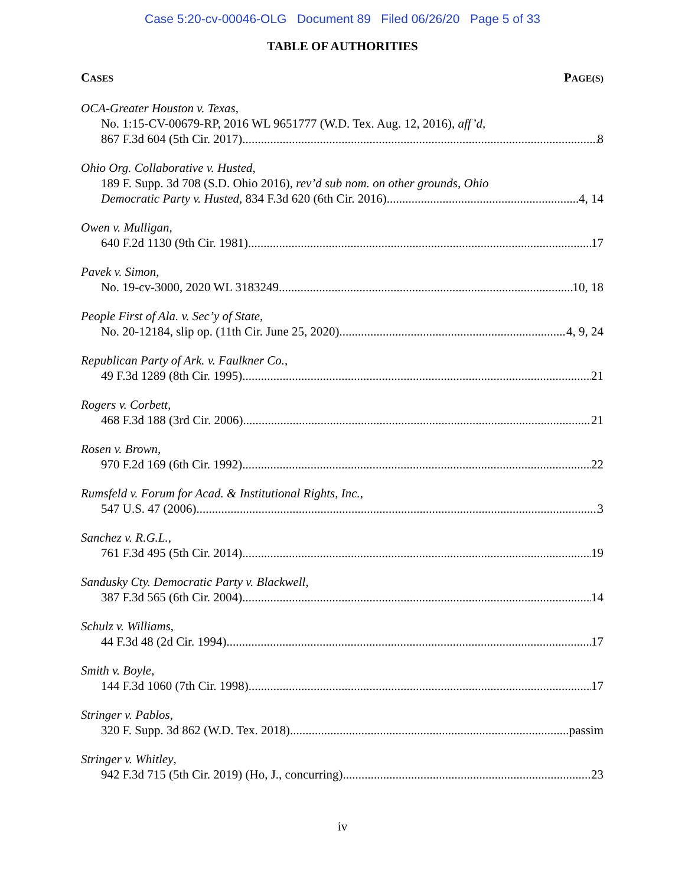Case 5:20-cv-00046-OLG Document 89 Filed 06/26/20 Page 5 of 33
TABLE OF AUTHORITIES
CASES PAGE(S)
OCA-Greater Houston v. Texas,
No. 1:15-CV-00679-RP, 2016 WL 9651777 (W.D. Tex. Aug. 12, 2016), aff’d,
867 F.3d 604 (5th Cir. 2017) 8
Ohio Org. Collaborative v. Husted,
189 F. Supp. 3d 708 (S.D. Ohio 2016), rev’d sub nom. on other grounds, Ohio
Democratic Party v. Husted, 834 F.3d 620 (6th Cir. 2016) 4, 14
Owen v. Mulligan,
640 F.2d 1130 (9th Cir. 1981) 17
Pavek v. Simon,
No. 19-cv-3000, 2020 WL 3183249 10, 18
People First of Ala. v. Sec’y of State,
No. 20-12184, slip op. (11th Cir. June 25, 2020) 4, 9, 24
Republican Party of Ark. v. Faulkner Co.,
49 F.3d 1289 (8th Cir. 1995) 21
Rogers v. Corbett,
468 F.3d 188 (3rd Cir. 2006) 21
Rosen v. Brown,
970 F.2d 169 (6th Cir. 1992) 22
Rumsfeld v. Forum for Acad. & Institutional Rights, Inc.,
547 U.S. 47 (2006) 3
Sanchez v. R.G.L.,
761 F.3d 495 (5th Cir. 2014) 19
Sandusky Cty. Democratic Party v. Blackwell,
387 F.3d 565 (6th Cir. 2004) 14
Schulz v. Williams,
44 F.3d 48 (2d Cir. 1994) 17
Smith v. Boyle,
144 F.3d 1060 (7th Cir. 1998) 17
Stringer v. Pablos,
320 F. Supp. 3d 862 (W.D. Tex. 2018) passim
Stringer v. Whitley,
942 F.3d 715 (5th Cir. 2019) (Ho, J., concurring) 23
iv